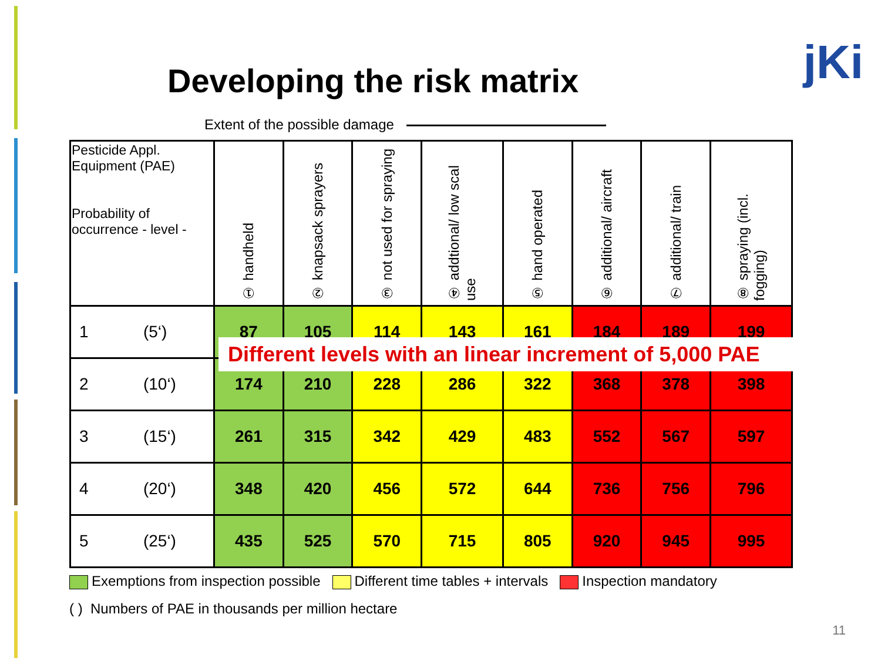Developing the risk matrix jKi
Extent of the possible damage
| Pesticide Appl. Equipment (PAE) Probability of occurrence - level - | ① handheld | ② knapsack sprayers | ③ not used for spraying | ④ addtional/ low scal use | ⑤ hand operated | ⑥ additional/ aircraft | ⑦ additional/ train | ⑧ spraying (incl. fogging) |
| --- | --- | --- | --- | --- | --- | --- | --- | --- |
| 1 (5‘) | 87 | 105 | 114 | 143 | 161 | 184 | 189 | 199 |
| 2 (10‘) | 174 | 210 | 228 | 286 | 322 | 368 | 378 | 398 |
| 3 (15‘) | 261 | 315 | 342 | 429 | 483 | 552 | 567 | 597 |
| 4 (20‘) | 348 | 420 | 456 | 572 | 644 | 736 | 756 | 796 |
| 5 (25‘) | 435 | 525 | 570 | 715 | 805 | 920 | 945 | 995 |
Different levels with an linear increment of 5,000 PAE
Exemptions from inspection possible Different time tables + intervals Inspection mandatory
( ) Numbers of PAE in thousands per million hectare
11